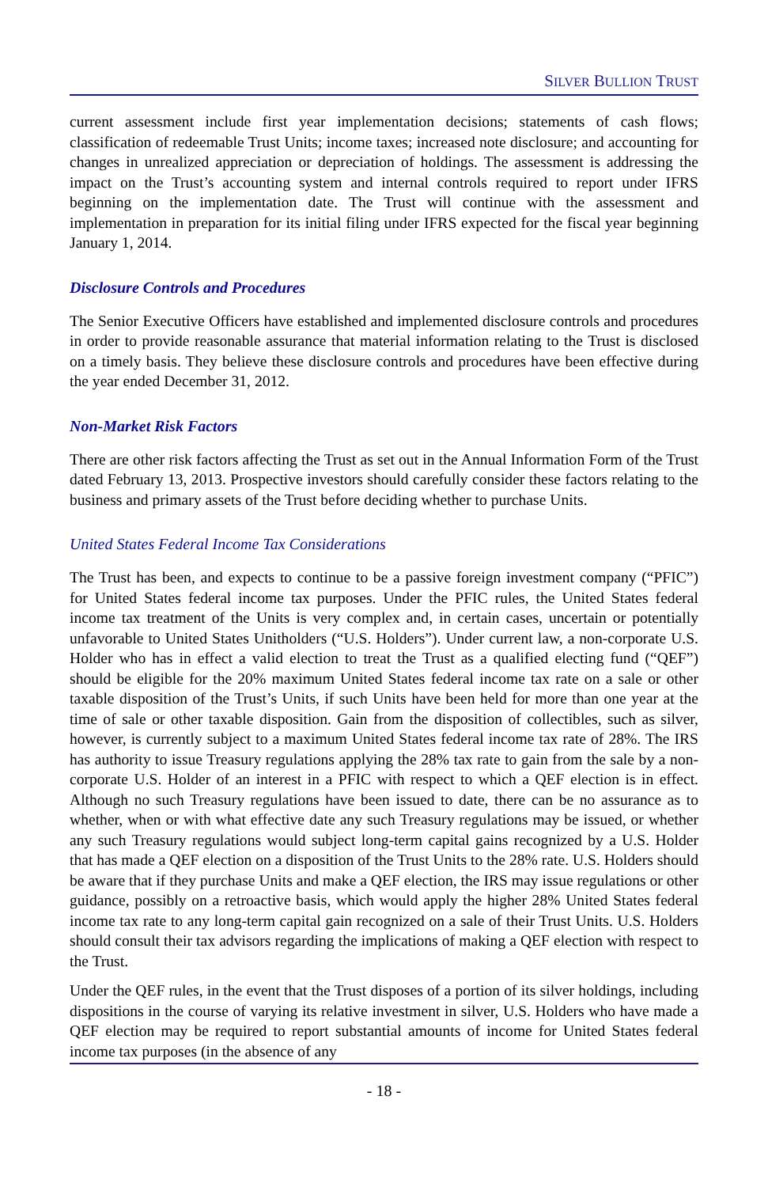SILVER BULLION TRUST
current assessment include first year implementation decisions; statements of cash flows; classification of redeemable Trust Units; income taxes; increased note disclosure; and accounting for changes in unrealized appreciation or depreciation of holdings. The assessment is addressing the impact on the Trust’s accounting system and internal controls required to report under IFRS beginning on the implementation date. The Trust will continue with the assessment and implementation in preparation for its initial filing under IFRS expected for the fiscal year beginning January 1, 2014.
Disclosure Controls and Procedures
The Senior Executive Officers have established and implemented disclosure controls and procedures in order to provide reasonable assurance that material information relating to the Trust is disclosed on a timely basis. They believe these disclosure controls and procedures have been effective during the year ended December 31, 2012.
Non-Market Risk Factors
There are other risk factors affecting the Trust as set out in the Annual Information Form of the Trust dated February 13, 2013. Prospective investors should carefully consider these factors relating to the business and primary assets of the Trust before deciding whether to purchase Units.
United States Federal Income Tax Considerations
The Trust has been, and expects to continue to be a passive foreign investment company (“PFIC”) for United States federal income tax purposes. Under the PFIC rules, the United States federal income tax treatment of the Units is very complex and, in certain cases, uncertain or potentially unfavorable to United States Unitholders (“U.S. Holders”). Under current law, a non-corporate U.S. Holder who has in effect a valid election to treat the Trust as a qualified electing fund (“QEF”) should be eligible for the 20% maximum United States federal income tax rate on a sale or other taxable disposition of the Trust’s Units, if such Units have been held for more than one year at the time of sale or other taxable disposition. Gain from the disposition of collectibles, such as silver, however, is currently subject to a maximum United States federal income tax rate of 28%. The IRS has authority to issue Treasury regulations applying the 28% tax rate to gain from the sale by a non-corporate U.S. Holder of an interest in a PFIC with respect to which a QEF election is in effect. Although no such Treasury regulations have been issued to date, there can be no assurance as to whether, when or with what effective date any such Treasury regulations may be issued, or whether any such Treasury regulations would subject long-term capital gains recognized by a U.S. Holder that has made a QEF election on a disposition of the Trust Units to the 28% rate. U.S. Holders should be aware that if they purchase Units and make a QEF election, the IRS may issue regulations or other guidance, possibly on a retroactive basis, which would apply the higher 28% United States federal income tax rate to any long-term capital gain recognized on a sale of their Trust Units. U.S. Holders should consult their tax advisors regarding the implications of making a QEF election with respect to the Trust.
Under the QEF rules, in the event that the Trust disposes of a portion of its silver holdings, including dispositions in the course of varying its relative investment in silver, U.S. Holders who have made a QEF election may be required to report substantial amounts of income for United States federal income tax purposes (in the absence of any
- 18 -